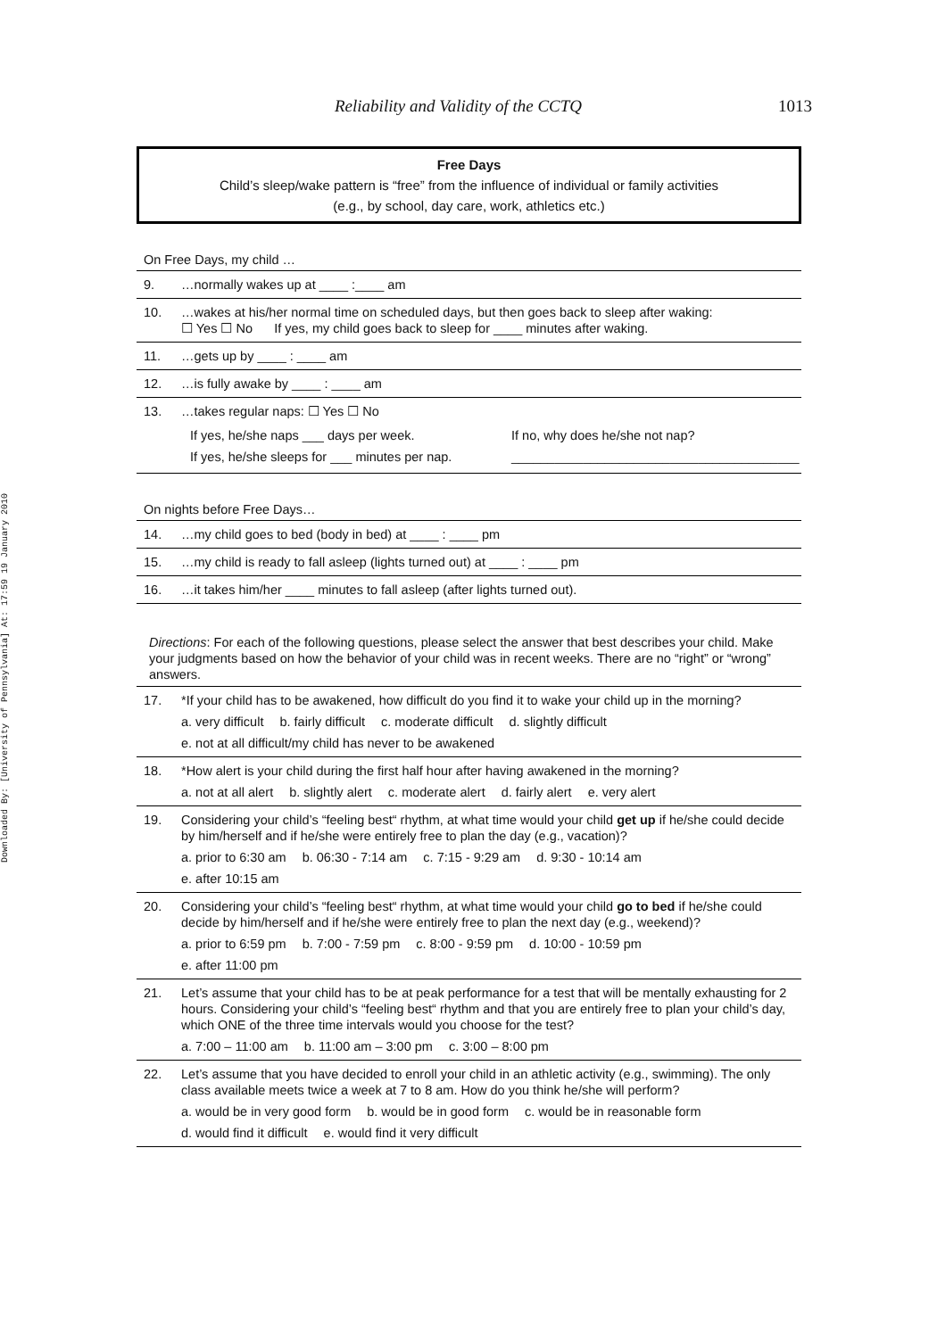Downloaded By: [University of Pennsylvania] At: 17:59 19 January 2010
Reliability and Validity of the CCTQ 1013
Free Days
Child’s sleep/wake pattern is “free” from the influence of individual or family activities
(e.g., by school, day care, work, athletics etc.)
On Free Days, my child …
9. …normally wakes up at ____ :____ am
10. …wakes at his/her normal time on scheduled days, but then goes back to sleep after waking:
☐ Yes ☐ No If yes, my child goes back to sleep for ____ minutes after waking.
11. …gets up by ____ : ____ am
12. …is fully awake by ____ : ____ am
13. …takes regular naps: ☐ Yes ☐ No
If yes, he/she naps ___ days per week.
If yes, he/she sleeps for ___ minutes per nap.
If no, why does he/she not nap?
________________________________________
On nights before Free Days…
14. …my child goes to bed (body in bed) at ____ : ____ pm
15. …my child is ready to fall asleep (lights turned out) at ____ : ____ pm
16. …it takes him/her ____ minutes to fall asleep (after lights turned out).
Directions: For each of the following questions, please select the answer that best describes your child. Make your judgments based on how the behavior of your child was in recent weeks. There are no “right” or “wrong” answers.
17. *If your child has to be awakened, how difficult do you find it to wake your child up in the morning?
a. very difficult b. fairly difficult c. moderate difficult d. slightly difficult
e. not at all difficult/my child has never to be awakened
18. *How alert is your child during the first half hour after having awakened in the morning?
a. not at all alert b. slightly alert c. moderate alert d. fairly alert e. very alert
19. Considering your child’s “feeling best“ rhythm, at what time would your child get up if he/she could decide by him/herself and if he/she were entirely free to plan the day (e.g., vacation)?
a. prior to 6:30 am b. 06:30 - 7:14 am c. 7:15 - 9:29 am d. 9:30 - 10:14 am
e. after 10:15 am
20. Considering your child’s “feeling best“ rhythm, at what time would your child go to bed if he/she could decide by him/herself and if he/she were entirely free to plan the next day (e.g., weekend)?
a. prior to 6:59 pm b. 7:00 - 7:59 pm c. 8:00 - 9:59 pm d. 10:00 - 10:59 pm
e. after 11:00 pm
21. Let’s assume that your child has to be at peak performance for a test that will be mentally exhausting for 2 hours. Considering your child’s “feeling best“ rhythm and that you are entirely free to plan your child’s day, which ONE of the three time intervals would you choose for the test?
a. 7:00 – 11:00 am b. 11:00 am – 3:00 pm c. 3:00 – 8:00 pm
22. Let’s assume that you have decided to enroll your child in an athletic activity (e.g., swimming). The only class available meets twice a week at 7 to 8 am. How do you think he/she will perform?
a. would be in very good form b. would be in good form c. would be in reasonable form
d. would find it difficult e. would find it very difficult